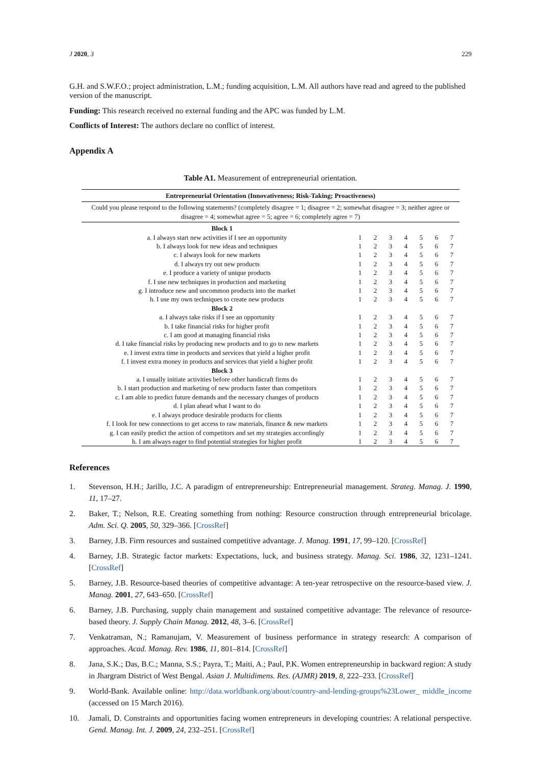J 2020, 3 229
G.H. and S.W.F.O.; project administration, L.M.; funding acquisition, L.M. All authors have read and agreed to the published version of the manuscript.
Funding: This research received no external funding and the APC was funded by L.M.
Conflicts of Interest: The authors declare no conflict of interest.
Appendix A
Table A1. Measurement of entrepreneurial orientation.
| Entrepreneurial Orientation (Innovativeness; Risk-Taking; Proactiveness) | | | | | | | |
| --- | --- | --- | --- | --- | --- | --- | --- |
| Could you please respond to the following statements? (completely disagree = 1; disagree = 2; somewhat disagree = 3; neither agree or disagree = 4; somewhat agree = 5; agree = 6; completely agree = 7) | | | | | | | |
| Block 1 | | | | | | | |
| a. I always start new activities if I see an opportunity | 1 | 2 | 3 | 4 | 5 | 6 | 7 |
| b. I always look for new ideas and techniques | 1 | 2 | 3 | 4 | 5 | 6 | 7 |
| c. I always look for new markets | 1 | 2 | 3 | 4 | 5 | 6 | 7 |
| d. I always try out new products | 1 | 2 | 3 | 4 | 5 | 6 | 7 |
| e. I produce a variety of unique products | 1 | 2 | 3 | 4 | 5 | 6 | 7 |
| f. I use new techniques in production and marketing | 1 | 2 | 3 | 4 | 5 | 6 | 7 |
| g. I introduce new and uncommon products into the market | 1 | 2 | 3 | 4 | 5 | 6 | 7 |
| h. I use my own techniques to create new products | 1 | 2 | 3 | 4 | 5 | 6 | 7 |
| Block 2 | | | | | | | |
| a. I always take risks if I see an opportunity | 1 | 2 | 3 | 4 | 5 | 6 | 7 |
| b. I take financial risks for higher profit | 1 | 2 | 3 | 4 | 5 | 6 | 7 |
| c. I am good at managing financial risks | 1 | 2 | 3 | 4 | 5 | 6 | 7 |
| d. I take financial risks by producing new products and to go to new markets | 1 | 2 | 3 | 4 | 5 | 6 | 7 |
| e. I invest extra time in products and services that yield a higher profit | 1 | 2 | 3 | 4 | 5 | 6 | 7 |
| f. I invest extra money in products and services that yield a higher profit | 1 | 2 | 3 | 4 | 5 | 6 | 7 |
| Block 3 | | | | | | | |
| a. I usually initiate activities before other handicraft firms do | 1 | 2 | 3 | 4 | 5 | 6 | 7 |
| b. I start production and marketing of new products faster than competitors | 1 | 2 | 3 | 4 | 5 | 6 | 7 |
| c. I am able to predict future demands and the necessary changes of products | 1 | 2 | 3 | 4 | 5 | 6 | 7 |
| d. I plan ahead what I want to do | 1 | 2 | 3 | 4 | 5 | 6 | 7 |
| e. I always produce desirable products for clients | 1 | 2 | 3 | 4 | 5 | 6 | 7 |
| f. I look for new connections to get access to raw materials, finance & new markets | 1 | 2 | 3 | 4 | 5 | 6 | 7 |
| g. I can easily predict the action of competitors and set my strategies accordingly | 1 | 2 | 3 | 4 | 5 | 6 | 7 |
| h. I am always eager to find potential strategies for higher profit | 1 | 2 | 3 | 4 | 5 | 6 | 7 |
References
1. Stevenson, H.H.; Jarillo, J.C. A paradigm of entrepreneurship: Entrepreneurial management. Strateg. Manag. J. 1990, 11, 17–27.
2. Baker, T.; Nelson, R.E. Creating something from nothing: Resource construction through entrepreneurial bricolage. Adm. Sci. Q. 2005, 50, 329–366. [CrossRef]
3. Barney, J.B. Firm resources and sustained competitive advantage. J. Manag. 1991, 17, 99–120. [CrossRef]
4. Barney, J.B. Strategic factor markets: Expectations, luck, and business strategy. Manag. Sci. 1986, 32, 1231–1241. [CrossRef]
5. Barney, J.B. Resource-based theories of competitive advantage: A ten-year retrospective on the resource-based view. J. Manag. 2001, 27, 643–650. [CrossRef]
6. Barney, J.B. Purchasing, supply chain management and sustained competitive advantage: The relevance of resource-based theory. J. Supply Chain Manag. 2012, 48, 3–6. [CrossRef]
7. Venkatraman, N.; Ramanujam, V. Measurement of business performance in strategy research: A comparison of approaches. Acad. Manag. Rev. 1986, 11, 801–814. [CrossRef]
8. Jana, S.K.; Das, B.C.; Manna, S.S.; Payra, T.; Maiti, A.; Paul, P.K. Women entrepreneurship in backward region: A study in Jhargram District of West Bengal. Asian J. Multidimens. Res. (AJMR) 2019, 8, 222–233. [CrossRef]
9. World-Bank. Available online: http://data.worldbank.org/about/country-and-lending-groups%23Lower_ middle_income (accessed on 15 March 2016).
10. Jamali, D. Constraints and opportunities facing women entrepreneurs in developing countries: A relational perspective. Gend. Manag. Int. J. 2009, 24, 232–251. [CrossRef]